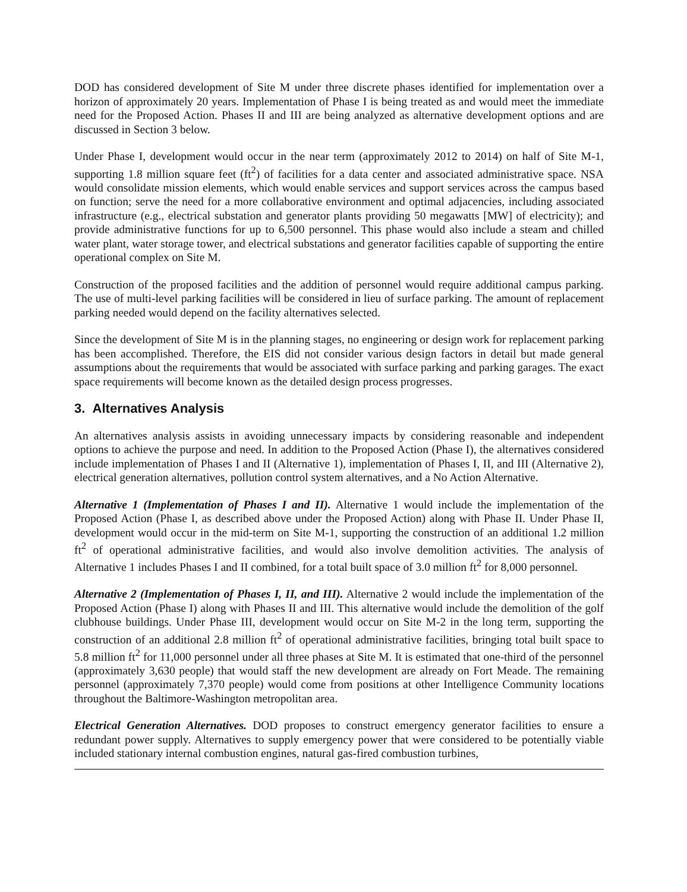DOD has considered development of Site M under three discrete phases identified for implementation over a horizon of approximately 20 years. Implementation of Phase I is being treated as and would meet the immediate need for the Proposed Action. Phases II and III are being analyzed as alternative development options and are discussed in Section 3 below.
Under Phase I, development would occur in the near term (approximately 2012 to 2014) on half of Site M-1, supporting 1.8 million square feet (ft<sup>2</sup>) of facilities for a data center and associated administrative space. NSA would consolidate mission elements, which would enable services and support services across the campus based on function; serve the need for a more collaborative environment and optimal adjacencies, including associated infrastructure (e.g., electrical substation and generator plants providing 50 megawatts [MW] of electricity); and provide administrative functions for up to 6,500 personnel. This phase would also include a steam and chilled water plant, water storage tower, and electrical substations and generator facilities capable of supporting the entire operational complex on Site M.
Construction of the proposed facilities and the addition of personnel would require additional campus parking. The use of multi-level parking facilities will be considered in lieu of surface parking. The amount of replacement parking needed would depend on the facility alternatives selected.
Since the development of Site M is in the planning stages, no engineering or design work for replacement parking has been accomplished. Therefore, the EIS did not consider various design factors in detail but made general assumptions about the requirements that would be associated with surface parking and parking garages. The exact space requirements will become known as the detailed design process progresses.
3. Alternatives Analysis
An alternatives analysis assists in avoiding unnecessary impacts by considering reasonable and independent options to achieve the purpose and need. In addition to the Proposed Action (Phase I), the alternatives considered include implementation of Phases I and II (Alternative 1), implementation of Phases I, II, and III (Alternative 2), electrical generation alternatives, pollution control system alternatives, and a No Action Alternative.
Alternative 1 (Implementation of Phases I and II). Alternative 1 would include the implementation of the Proposed Action (Phase I, as described above under the Proposed Action) along with Phase II. Under Phase II, development would occur in the mid-term on Site M-1, supporting the construction of an additional 1.2 million ft<sup>2</sup> of operational administrative facilities, and would also involve demolition activities. The analysis of Alternative 1 includes Phases I and II combined, for a total built space of 3.0 million ft<sup>2</sup> for 8,000 personnel.
Alternative 2 (Implementation of Phases I, II, and III). Alternative 2 would include the implementation of the Proposed Action (Phase I) along with Phases II and III. This alternative would include the demolition of the golf clubhouse buildings. Under Phase III, development would occur on Site M-2 in the long term, supporting the construction of an additional 2.8 million ft<sup>2</sup> of operational administrative facilities, bringing total built space to 5.8 million ft<sup>2</sup> for 11,000 personnel under all three phases at Site M. It is estimated that one-third of the personnel (approximately 3,630 people) that would staff the new development are already on Fort Meade. The remaining personnel (approximately 7,370 people) would come from positions at other Intelligence Community locations throughout the Baltimore-Washington metropolitan area.
Electrical Generation Alternatives. DOD proposes to construct emergency generator facilities to ensure a redundant power supply. Alternatives to supply emergency power that were considered to be potentially viable included stationary internal combustion engines, natural gas-fired combustion turbines,